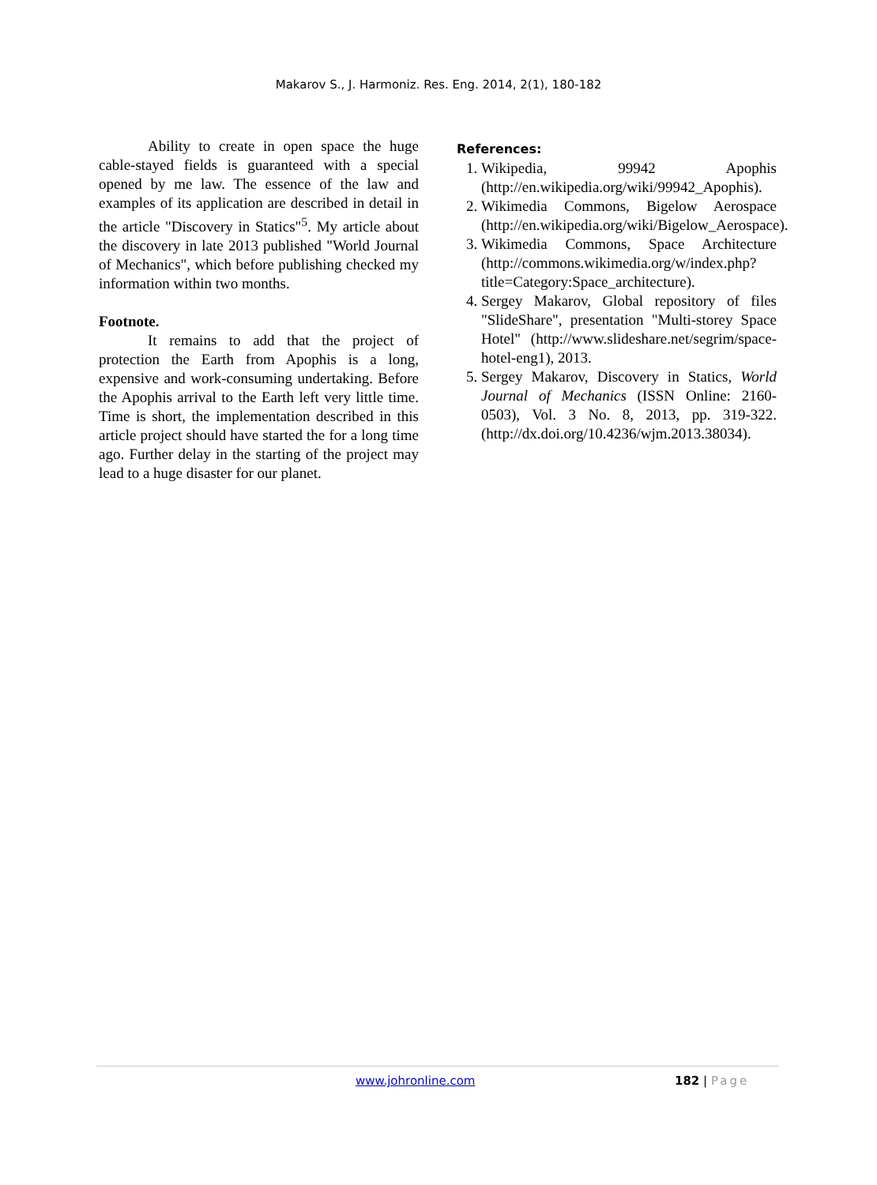Makarov S., J. Harmoniz. Res. Eng. 2014, 2(1), 180-182
Ability to create in open space the huge cable-stayed fields is guaranteed with a special opened by me law. The essence of the law and examples of its application are described in detail in the article "Discovery in Statics"<sup>5</sup>. My article about the discovery in late 2013 published "World Journal of Mechanics", which before publishing checked my information within two months.
Footnote.
It remains to add that the project of protection the Earth from Apophis is a long, expensive and work-consuming undertaking. Before the Apophis arrival to the Earth left very little time. Time is short, the implementation described in this article project should have started the for a long time ago. Further delay in the starting of the project may lead to a huge disaster for our planet.
References:
1. Wikipedia, 99942 Apophis (http://en.wikipedia.org/wiki/99942_Apophis).
2. Wikimedia Commons, Bigelow Aerospace (http://en.wikipedia.org/wiki/Bigelow_Aerospace).
3. Wikimedia Commons, Space Architecture (http://commons.wikimedia.org/w/index.php?title=Category:Space_architecture).
4. Sergey Makarov, Global repository of files "SlideShare", presentation "Multi-storey Space Hotel" (http://www.slideshare.net/segrim/space-hotel-eng1), 2013.
5. Sergey Makarov, Discovery in Statics, World Journal of Mechanics (ISSN Online: 2160-0503), Vol. 3 No. 8, 2013, pp. 319-322. (http://dx.doi.org/10.4236/wjm.2013.38034).
www.johronline.com 182 | Page